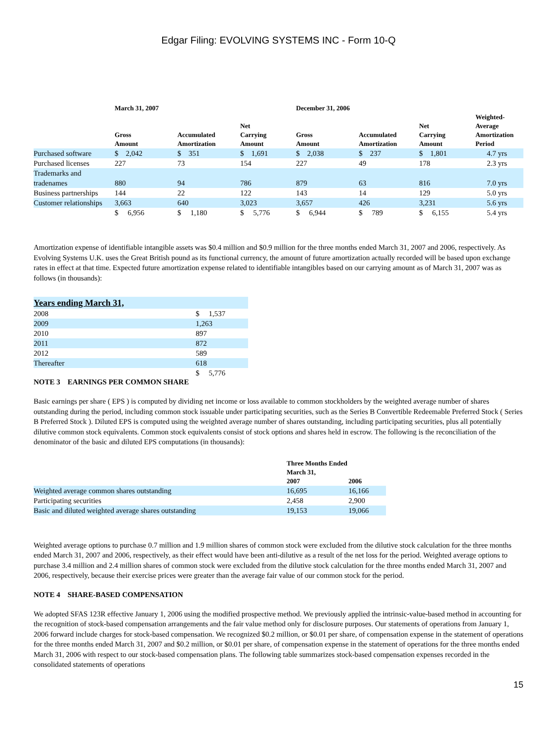Edgar Filing: EVOLVING SYSTEMS INC - Form 10-Q
| | March 31, 2007 | | | December 31, 2006 | | | |
| --- | --- | --- | --- | --- | --- | --- | --- |
| | Gross Amount | Accumulated Amortization | Net Carrying Amount | Gross Amount | Accumulated Amortization | Net Carrying Amount | Weighted- Average Amortization Period |
| Purchased software | $ 2,042 | $ 351 | $ 1,691 | $ 2,038 | $ 237 | $ 1,801 | 4.7 yrs |
| Purchased licenses | 227 | 73 | 154 | 227 | 49 | 178 | 2.3 yrs |
| Trademarks and tradenames | 880 | 94 | 786 | 879 | 63 | 816 | 7.0 yrs |
| Business partnerships | 144 | 22 | 122 | 143 | 14 | 129 | 5.0 yrs |
| Customer relationships | 3,663 | 640 | 3,023 | 3,657 | 426 | 3,231 | 5.6 yrs |
| | $ 6,956 | $ 1,180 | $ 5,776 | $ 6,944 | $ 789 | $ 6,155 | 5.4 yrs |
Amortization expense of identifiable intangible assets was $0.4 million and $0.9 million for the three months ended March 31, 2007 and 2006, respectively. As Evolving Systems U.K. uses the Great British pound as its functional currency, the amount of future amortization actually recorded will be based upon exchange rates in effect at that time. Expected future amortization expense related to identifiable intangibles based on our carrying amount as of March 31, 2007 was as follows (in thousands):
| Years ending March 31, | |
| 2008 | $ 1,537 |
| 2009 | 1,263 |
| 2010 | 897 |
| 2011 | 872 |
| 2012 | 589 |
| Thereafter | 618 |
| | $ 5,776 |
NOTE 3 EARNINGS PER COMMON SHARE
Basic earnings per share ( EPS ) is computed by dividing net income or loss available to common stockholders by the weighted average number of shares outstanding during the period, including common stock issuable under participating securities, such as the Series B Convertible Redeemable Preferred Stock ( Series B Preferred Stock ). Diluted EPS is computed using the weighted average number of shares outstanding, including participating securities, plus all potentially dilutive common stock equivalents. Common stock equivalents consist of stock options and shares held in escrow. The following is the reconciliation of the denominator of the basic and diluted EPS computations (in thousands):
| | Three Months Ended March 31, | |
| --- | --- | --- |
| | 2007 | 2006 |
| Weighted average common shares outstanding | 16,695 | 16,166 |
| Participating securities | 2,458 | 2,900 |
| Basic and diluted weighted average shares outstanding | 19,153 | 19,066 |
Weighted average options to purchase 0.7 million and 1.9 million shares of common stock were excluded from the dilutive stock calculation for the three months ended March 31, 2007 and 2006, respectively, as their effect would have been anti-dilutive as a result of the net loss for the period. Weighted average options to purchase 3.4 million and 2.4 million shares of common stock were excluded from the dilutive stock calculation for the three months ended March 31, 2007 and 2006, respectively, because their exercise prices were greater than the average fair value of our common stock for the period.
NOTE 4 SHARE-BASED COMPENSATION
We adopted SFAS 123R effective January 1, 2006 using the modified prospective method. We previously applied the intrinsic-value-based method in accounting for the recognition of stock-based compensation arrangements and the fair value method only for disclosure purposes. Our statements of operations from January 1, 2006 forward include charges for stock-based compensation. We recognized $0.2 million, or $0.01 per share, of compensation expense in the statement of operations for the three months ended March 31, 2007 and $0.2 million, or $0.01 per share, of compensation expense in the statement of operations for the three months ended March 31, 2006 with respect to our stock-based compensation plans. The following table summarizes stock-based compensation expenses recorded in the consolidated statements of operations
15